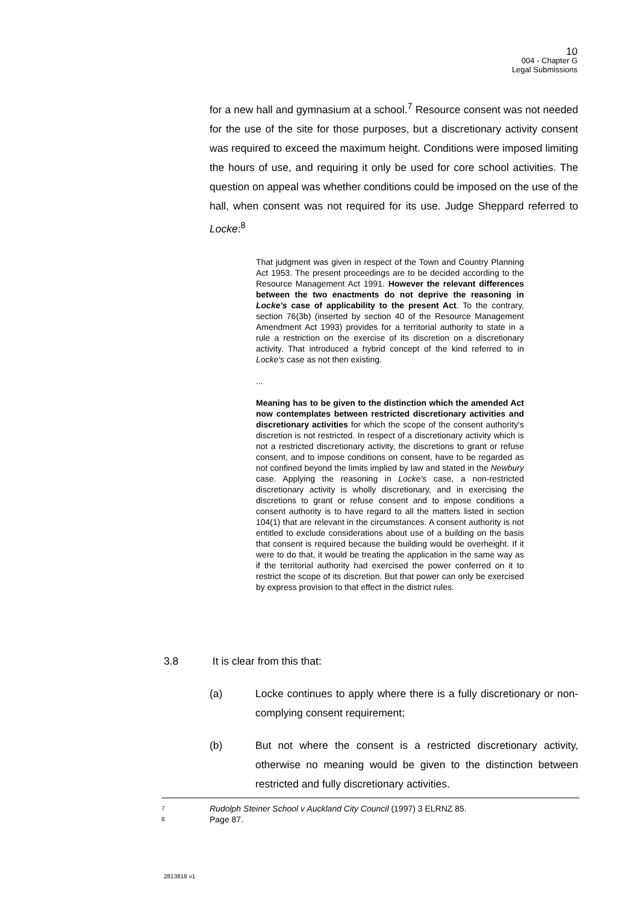10
004 - Chapter G
Legal Submissions
for a new hall and gymnasium at a school.<sup>7</sup> Resource consent was not needed for the use of the site for those purposes, but a discretionary activity consent was required to exceed the maximum height. Conditions were imposed limiting the hours of use, and requiring it only be used for core school activities. The question on appeal was whether conditions could be imposed on the use of the hall, when consent was not required for its use. Judge Sheppard referred to Locke:<sup>8</sup>
That judgment was given in respect of the Town and Country Planning Act 1953. The present proceedings are to be decided according to the Resource Management Act 1991. However the relevant differences between the two enactments do not deprive the reasoning in Locke's case of applicability to the present Act. To the contrary, section 76(3b) (inserted by section 40 of the Resource Management Amendment Act 1993) provides for a territorial authority to state in a rule a restriction on the exercise of its discretion on a discretionary activity. That introduced a hybrid concept of the kind referred to in Locke's case as not then existing.
...
Meaning has to be given to the distinction which the amended Act now contemplates between restricted discretionary activities and discretionary activities for which the scope of the consent authority's discretion is not restricted. In respect of a discretionary activity which is not a restricted discretionary activity, the discretions to grant or refuse consent, and to impose conditions on consent, have to be regarded as not confined beyond the limits implied by law and stated in the Newbury case. Applying the reasoning in Locke's case, a non-restricted discretionary activity is wholly discretionary, and in exercising the discretions to grant or refuse consent and to impose conditions a consent authority is to have regard to all the matters listed in section 104(1) that are relevant in the circumstances. A consent authority is not entitled to exclude considerations about use of a building on the basis that consent is required because the building would be overheight. If it were to do that, it would be treating the application in the same way as if the territorial authority had exercised the power conferred on it to restrict the scope of its discretion. But that power can only be exercised by express provision to that effect in the district rules.
3.8 It is clear from this that:
(a) Locke continues to apply where there is a fully discretionary or non-complying consent requirement;
(b) But not where the consent is a restricted discretionary activity, otherwise no meaning would be given to the distinction between restricted and fully discretionary activities.
7 Rudolph Steiner School v Auckland City Council (1997) 3 ELRNZ 85.
8 Page 87.
2813818 v1